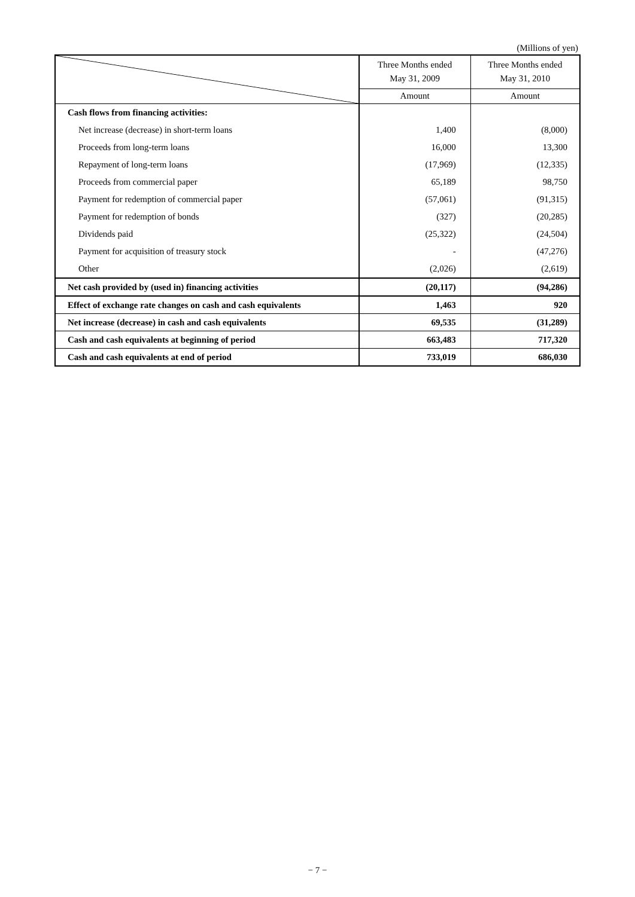(Millions of yen)
| | Three Months ended May 31, 2009 | Three Months ended May 31, 2010 |
| --- | --- | --- |
| | Amount | Amount |
| Cash flows from financing activities: | | |
| Net increase (decrease) in short-term loans | 1,400 | (8,000) |
| Proceeds from long-term loans | 16,000 | 13,300 |
| Repayment of long-term loans | (17,969) | (12,335) |
| Proceeds from commercial paper | 65,189 | 98,750 |
| Payment for redemption of commercial paper | (57,061) | (91,315) |
| Payment for redemption of bonds | (327) | (20,285) |
| Dividends paid | (25,322) | (24,504) |
| Payment for acquisition of treasury stock | - | (47,276) |
| Other | (2,026) | (2,619) |
| Net cash provided by (used in) financing activities | (20,117) | (94,286) |
| Effect of exchange rate changes on cash and cash equivalents | 1,463 | 920 |
| Net increase (decrease) in cash and cash equivalents | 69,535 | (31,289) |
| Cash and cash equivalents at beginning of period | 663,483 | 717,320 |
| Cash and cash equivalents at end of period | 733,019 | 686,030 |
− 7 −